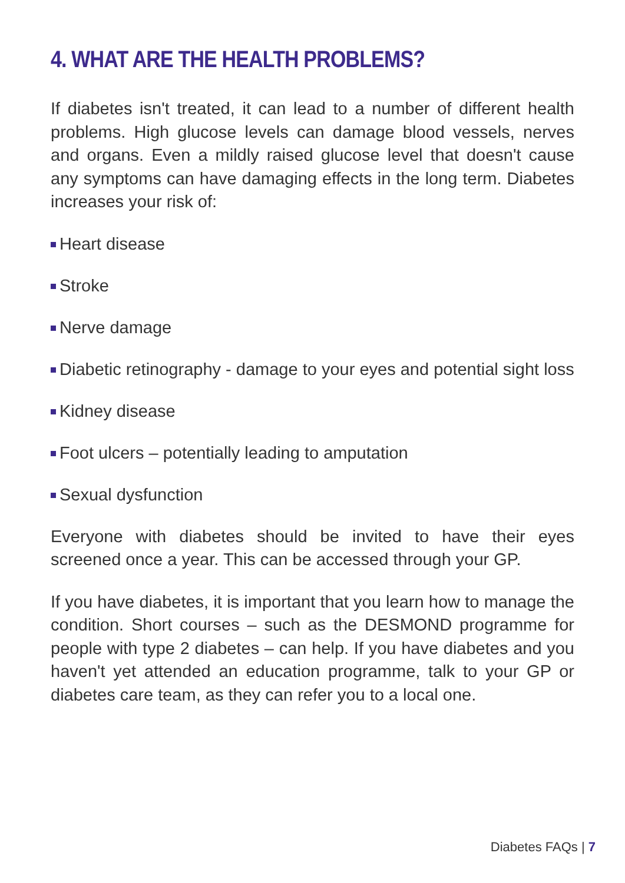4. WHAT ARE THE HEALTH PROBLEMS?
If diabetes isn't treated, it can lead to a number of different health problems. High glucose levels can damage blood vessels, nerves and organs. Even a mildly raised glucose level that doesn't cause any symptoms can have damaging effects in the long term. Diabetes increases your risk of:
Heart disease
Stroke
Nerve damage
Diabetic retinography - damage to your eyes and potential sight loss
Kidney disease
Foot ulcers – potentially leading to amputation
Sexual dysfunction
Everyone with diabetes should be invited to have their eyes screened once a year. This can be accessed through your GP.
If you have diabetes, it is important that you learn how to manage the condition. Short courses – such as the DESMOND programme for people with type 2 diabetes – can help. If you have diabetes and you haven't yet attended an education programme, talk to your GP or diabetes care team, as they can refer you to a local one.
Diabetes FAQs | 7